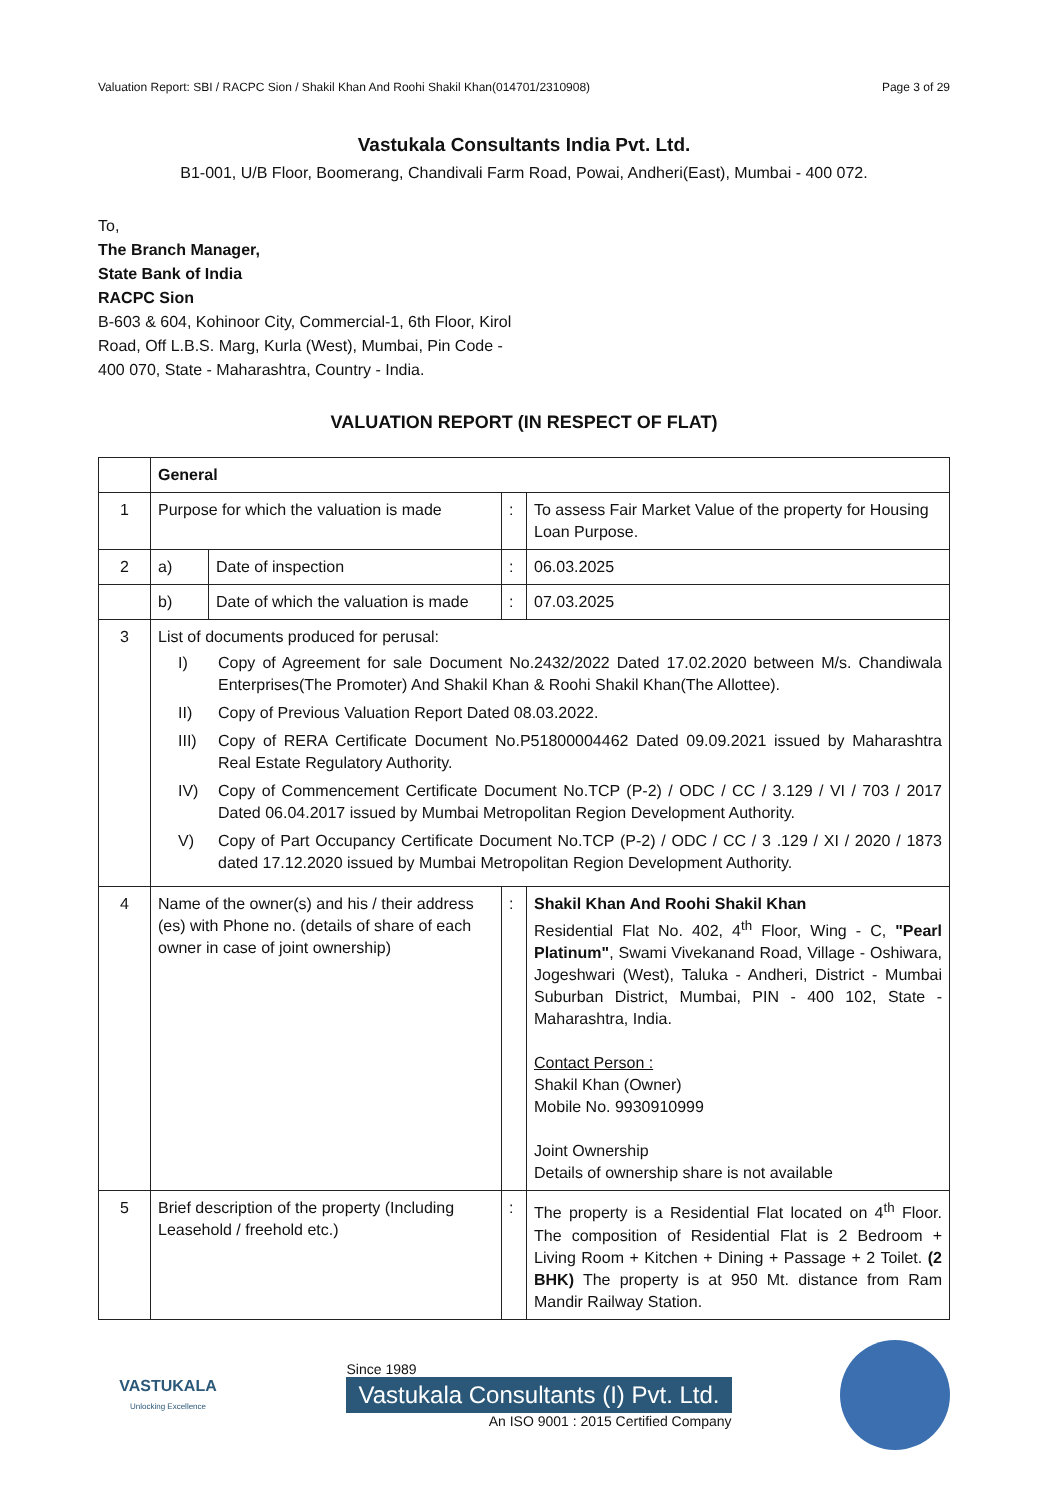Valuation Report: SBI / RACPC Sion / Shakil Khan And Roohi Shakil Khan(014701/2310908) Page 3 of 29
Vastukala Consultants India Pvt. Ltd.
B1-001, U/B Floor, Boomerang, Chandivali Farm Road, Powai, Andheri(East), Mumbai - 400 072.
To,
The Branch Manager,
State Bank of India
RACPC Sion
B-603 & 604, Kohinoor City, Commercial-1, 6th Floor, Kirol
Road, Off L.B.S. Marg, Kurla (West), Mumbai, Pin Code -
400 070, State - Maharashtra, Country - India.
VALUATION REPORT (IN RESPECT OF FLAT)
| | General | | | |
| 1 | Purpose for which the valuation is made | | : | To assess Fair Market Value of the property for Housing Loan Purpose. |
| 2 | a) | Date of inspection | : | 06.03.2025 |
| | b) | Date of which the valuation is made | : | 07.03.2025 |
| 3 | List of documents produced for perusal: I) Copy of Agreement for sale Document No.2432/2022 Dated 17.02.2020 between M/s. Chandiwala Enterprises(The Promoter) And Shakil Khan & Roohi Shakil Khan(The Allottee). II) Copy of Previous Valuation Report Dated 08.03.2022. III) Copy of RERA Certificate Document No.P51800004462 Dated 09.09.2021 issued by Maharashtra Real Estate Regulatory Authority. IV) Copy of Commencement Certificate Document No.TCP (P-2) / ODC / CC / 3.129 / VI / 703 / 2017 Dated 06.04.2017 issued by Mumbai Metropolitan Region Development Authority. V) Copy of Part Occupancy Certificate Document No.TCP (P-2) / ODC / CC / 3 .129 / XI / 2020 / 1873 dated 17.12.2020 issued by Mumbai Metropolitan Region Development Authority. | | | |
| 4 | Name of the owner(s) and his / their address (es) with Phone no. (details of share of each owner in case of joint ownership) | | : | Shakil Khan And Roohi Shakil Khan Residential Flat No. 402, 4<sup>th</sup> Floor, Wing - C, "Pearl Platinum" , Swami Vivekanand Road, Village - Oshiwara, Jogeshwari (West), Taluka - Andheri, District - Mumbai Suburban District, Mumbai, PIN - 400 102, State - Maharashtra, India. Contact Person : Shakil Khan (Owner) Mobile No. 9930910999 Joint Ownership Details of ownership share is not available |
| 5 | Brief description of the property (Including Leasehold / freehold etc.) | | : | The property is a Residential Flat located on 4<sup>th</sup> Floor. The composition of Residential Flat is 2 Bedroom + Living Room + Kitchen + Dining + Passage + 2 Toilet. (2 BHK) The property is at 950 Mt. distance from Ram Mandir Railway Station. |
VASTUKALA
Unlocking Excellence
Since 1989
Vastukala Consultants (I) Pvt. Ltd.
An ISO 9001 : 2015 Certified Company